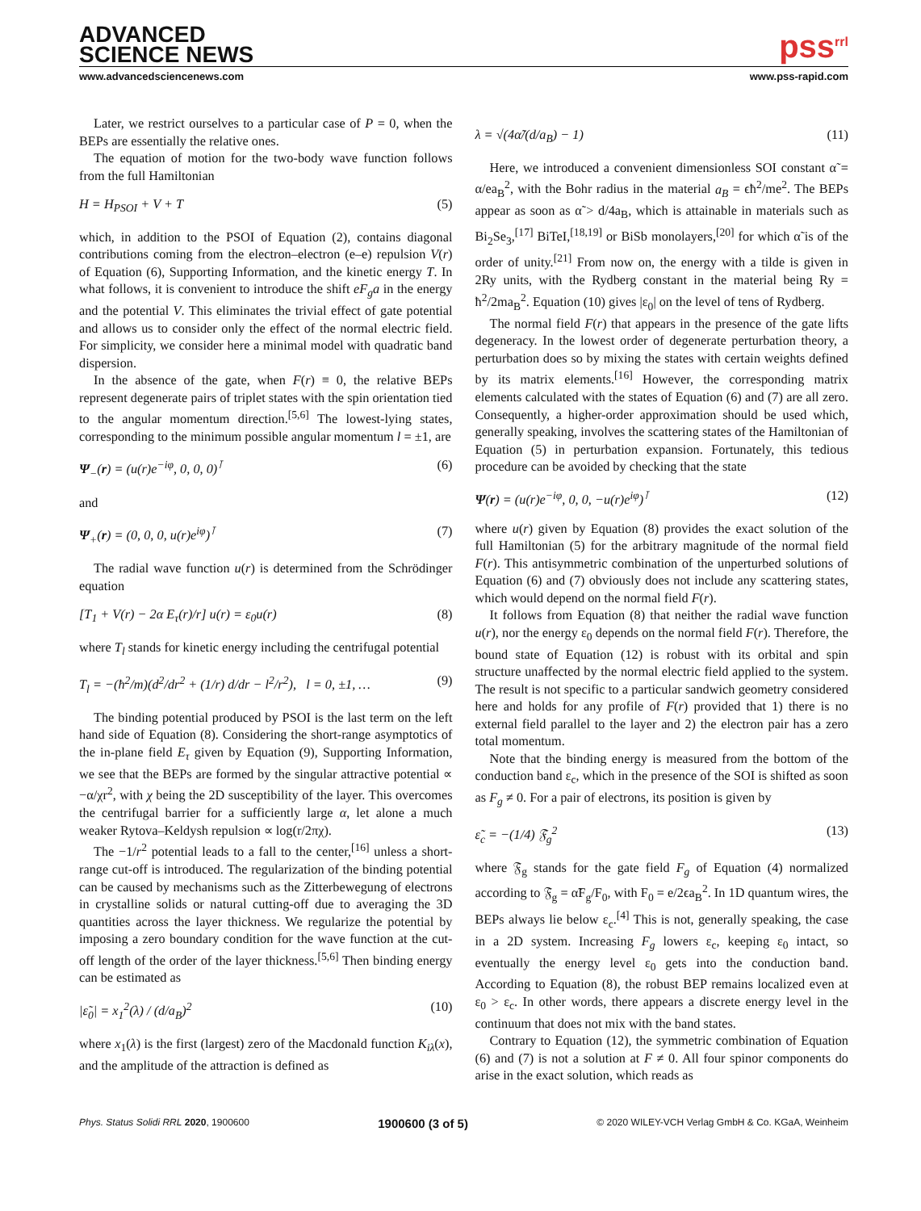ADVANCED
SCIENCE NEWS
pss<sup>rrl</sup>
www.advancedsciencenews.com www.pss-rapid.com
Later, we restrict ourselves to a particular case of P = 0, when the BEPs are essentially the relative ones.
The equation of motion for the two-body wave function follows from the full Hamiltonian
H = H<sub>PSOI</sub> + V + T (5)
which, in addition to the PSOI of Equation (2), contains diagonal contributions coming from the electron–electron (e–e) repulsion V(r) of Equation (6), Supporting Information, and the kinetic energy T. In what follows, it is convenient to introduce the shift eF<sub>g</sub>a in the energy and the potential V. This eliminates the trivial effect of gate potential and allows us to consider only the effect of the normal electric field. For simplicity, we consider here a minimal model with quadratic band dispersion.
In the absence of the gate, when F(r) ≡ 0, the relative BEPs represent degenerate pairs of triplet states with the spin orientation tied to the angular momentum direction.<sup>[5,6]</sup> The lowest-lying states, corresponding to the minimum possible angular momentum l = ±1, are
Ψ<sub>−</sub>(r) = (u(r)e<sup>−iφ</sup>, 0, 0, 0)<sup>⊺</sup> (6)
and
Ψ<sub>+</sub>(r) = (0, 0, 0, u(r)e<sup>iφ</sup>)<sup>⊺</sup> (7)
The radial wave function u(r) is determined from the Schrödinger equation
[T<sub>1</sub> + V(r) − 2α E<sub>τ</sub>(r)/r] u(r) = ε<sub>0</sub>u(r) (8)
where T<sub>l</sub> stands for kinetic energy including the centrifugal potential
T<sub>l</sub> = −(ħ<sup>2</sup>/m)(d<sup>2</sup>/dr<sup>2</sup> + (1/r) d/dr − l<sup>2</sup>/r<sup>2</sup>), l = 0, ±1, … (9)
The binding potential produced by PSOI is the last term on the left hand side of Equation (8). Considering the short-range asymptotics of the in-plane field E<sub>τ</sub> given by Equation (9), Supporting Information, we see that the BEPs are formed by the singular attractive potential ∝ −α/χr<sup>2</sup>, with χ being the 2D susceptibility of the layer. This overcomes the centrifugal barrier for a sufficiently large α, let alone a much weaker Rytova–Keldysh repulsion ∝ log(r/2πχ).
The −1/r<sup>2</sup> potential leads to a fall to the center,<sup>[16]</sup> unless a short-range cut-off is introduced. The regularization of the binding potential can be caused by mechanisms such as the Zitterbewegung of electrons in crystalline solids or natural cutting-off due to averaging the 3D quantities across the layer thickness. We regularize the potential by imposing a zero boundary condition for the wave function at the cut-off length of the order of the layer thickness.<sup>[5,6]</sup> Then binding energy can be estimated as
|ε̃<sub>0</sub>| = x<sub>1</sub><sup>2</sup>(λ) / (d/a<sub>B</sub>)<sup>2</sup> (10)
where x<sub>1</sub>(λ) is the first (largest) zero of the Macdonald function K<sub>iλ</sub>(x), and the amplitude of the attraction is defined as
λ = √(4α̃/(d/a<sub>B</sub>) − 1) (11)
Here, we introduced a convenient dimensionless SOI constant α̃ = α/ea<sub>B</sub><sup>2</sup>, with the Bohr radius in the material a<sub>B</sub> = ϵħ<sup>2</sup>/me<sup>2</sup>. The BEPs appear as soon as α̃ > d/4a<sub>B</sub>, which is attainable in materials such as Bi<sub>2</sub>Se<sub>3</sub>,<sup>[17]</sup> BiTeI,<sup>[18,19]</sup> or BiSb monolayers,<sup>[20]</sup> for which α̃ is of the order of unity.<sup>[21]</sup> From now on, the energy with a tilde is given in 2Ry units, with the Rydberg constant in the material being Ry = ħ<sup>2</sup>/2ma<sub>B</sub><sup>2</sup>. Equation (10) gives |ε<sub>0</sub>| on the level of tens of Rydberg.
The normal field F(r) that appears in the presence of the gate lifts degeneracy. In the lowest order of degenerate perturbation theory, a perturbation does so by mixing the states with certain weights defined by its matrix elements.<sup>[16]</sup> However, the corresponding matrix elements calculated with the states of Equation (6) and (7) are all zero. Consequently, a higher-order approximation should be used which, generally speaking, involves the scattering states of the Hamiltonian of Equation (5) in perturbation expansion. Fortunately, this tedious procedure can be avoided by checking that the state
Ψ(r) = (u(r)e<sup>−iφ</sup>, 0, 0, −u(r)e<sup>iφ</sup>)<sup>⊺</sup> (12)
where u(r) given by Equation (8) provides the exact solution of the full Hamiltonian (5) for the arbitrary magnitude of the normal field F(r). This antisymmetric combination of the unperturbed solutions of Equation (6) and (7) obviously does not include any scattering states, which would depend on the normal field F(r).
It follows from Equation (8) that neither the radial wave function u(r), nor the energy ε<sub>0</sub> depends on the normal field F(r). Therefore, the bound state of Equation (12) is robust with its orbital and spin structure unaffected by the normal electric field applied to the system. The result is not specific to a particular sandwich geometry considered here and holds for any profile of F(r) provided that 1) there is no external field parallel to the layer and 2) the electron pair has a zero total momentum.
Note that the binding energy is measured from the bottom of the conduction band ε<sub>c</sub>, which in the presence of the SOI is shifted as soon as F<sub>g</sub> ≠ 0. For a pair of electrons, its position is given by
ε̃<sub>c</sub> = −(1/4) 𝔉<sub>g</sub><sup>2</sup> (13)
where 𝔉<sub>g</sub> stands for the gate field F<sub>g</sub> of Equation (4) normalized according to 𝔉<sub>g</sub> = α̃F<sub>g</sub>/F<sub>0</sub>, with F<sub>0</sub> = e/2ϵa<sub>B</sub><sup>2</sup>. In 1D quantum wires, the BEPs always lie below ε<sub>c</sub>.<sup>[4]</sup> This is not, generally speaking, the case in a 2D system. Increasing F<sub>g</sub> lowers ε<sub>c</sub>, keeping ε<sub>0</sub> intact, so eventually the energy level ε<sub>0</sub> gets into the conduction band. According to Equation (8), the robust BEP remains localized even at ε<sub>0</sub> > ε<sub>c</sub>. In other words, there appears a discrete energy level in the continuum that does not mix with the band states.
Contrary to Equation (12), the symmetric combination of Equation (6) and (7) is not a solution at F ≠ 0. All four spinor components do arise in the exact solution, which reads as
Phys. Status Solidi RRL 2020, 1900600 1900600 (3 of 5) © 2020 WILEY-VCH Verlag GmbH & Co. KGaA, Weinheim